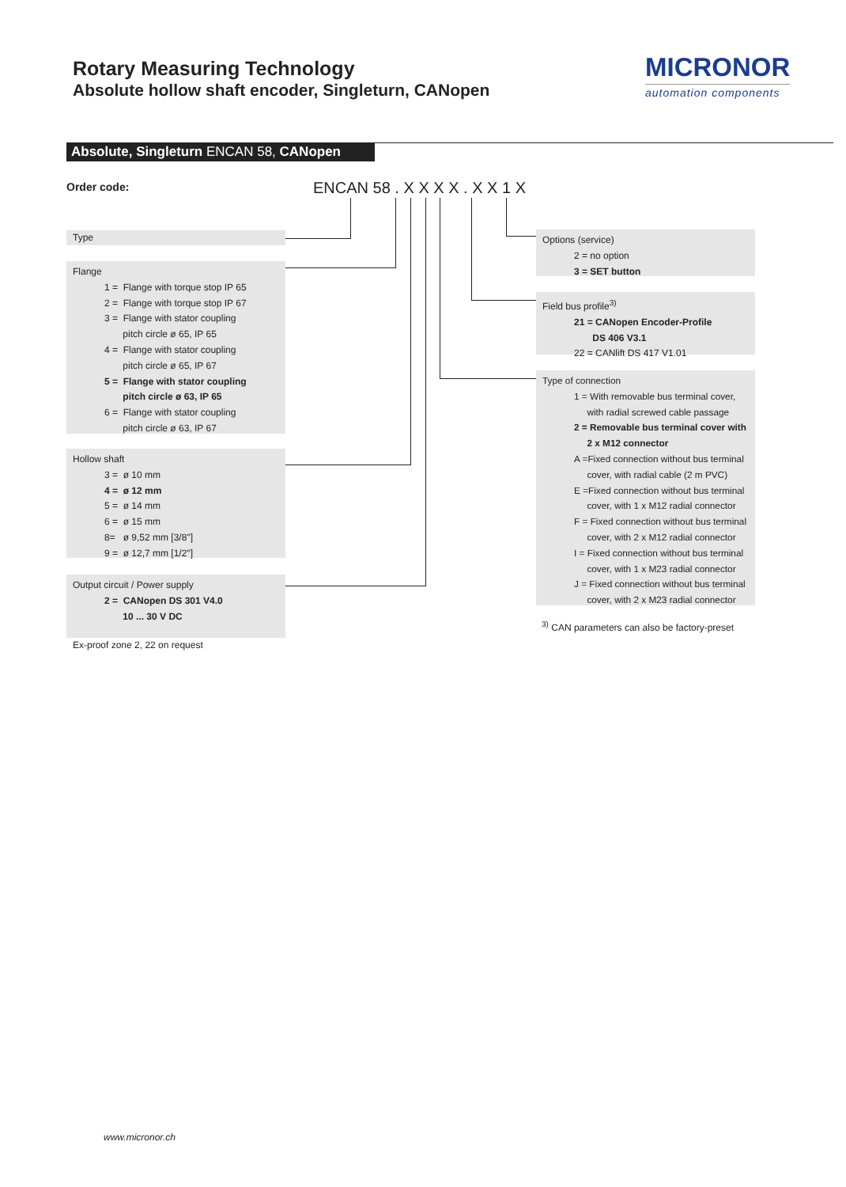Rotary Measuring Technology
Absolute hollow shaft encoder, Singleturn, CANopen
MICRONOR
automation components
Absolute, Singleturn ENCAN 58, CANopen
Order code: ENCAN 58 . X X X X . X X 1 X
Type
Flange
1 = Flange with torque stop IP 65
2 = Flange with torque stop IP 67
3 = Flange with stator coupling
pitch circle ø 65, IP 65
4 = Flange with stator coupling
pitch circle ø 65, IP 67
5 = Flange with stator coupling
pitch circle ø 63, IP 65
6 = Flange with stator coupling
pitch circle ø 63, IP 67
Hollow shaft
3 = ø 10 mm
4 = ø 12 mm
5 = ø 14 mm
6 = ø 15 mm
8= ø 9,52 mm [3/8"]
9 = ø 12,7 mm [1/2"]
Output circuit / Power supply
2 = CANopen DS 301 V4.0
10 ... 30 V DC
Ex-proof zone 2, 22 on request
Options (service)
2 = no option
3 = SET button
Field bus profile<sup>3)</sup>
21 = CANopen Encoder-Profile
DS 406 V3.1
22 = CANlift DS 417 V1.01
Type of connection
1 = With removable bus terminal cover,
with radial screwed cable passage
2 = Removable bus terminal cover with
2 x M12 connector
A =Fixed connection without bus terminal
cover, with radial cable (2 m PVC)
E =Fixed connection without bus terminal
cover, with 1 x M12 radial connector
F = Fixed connection without bus terminal
cover, with 2 x M12 radial connector
I = Fixed connection without bus terminal
cover, with 1 x M23 radial connector
J = Fixed connection without bus terminal
cover, with 2 x M23 radial connector
<sup>3)</sup> CAN parameters can also be factory-preset
www.micronor.ch